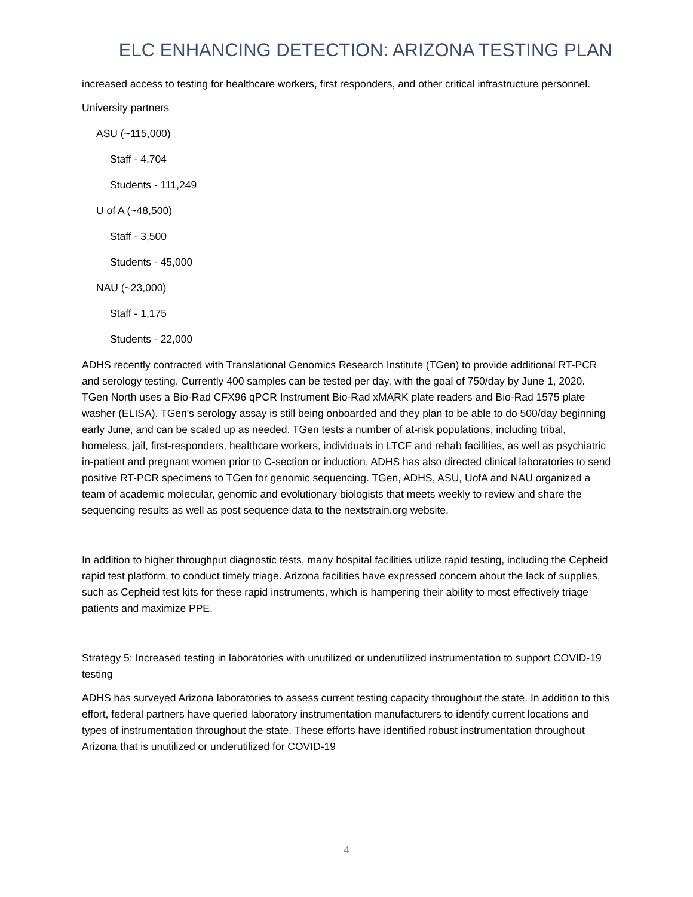ELC ENHANCING DETECTION: ARIZONA TESTING PLAN
increased access to testing for healthcare workers, first responders, and other critical infrastructure personnel.
University partners
ASU (~115,000)
Staff - 4,704
Students - 111,249
U of A (~48,500)
Staff - 3,500
Students - 45,000
NAU (~23,000)
Staff - 1,175
Students - 22,000
ADHS recently contracted with Translational Genomics Research Institute (TGen) to provide additional RT-PCR and serology testing. Currently 400 samples can be tested per day, with the goal of 750/day by June 1, 2020. TGen North uses a Bio-Rad CFX96 qPCR Instrument Bio-Rad xMARK plate readers and Bio-Rad 1575 plate washer (ELISA). TGen's serology assay is still being onboarded and they plan to be able to do 500/day beginning early June, and can be scaled up as needed. TGen tests a number of at-risk populations, including tribal, homeless, jail, first-responders, healthcare workers, individuals in LTCF and rehab facilities, as well as psychiatric in-patient and pregnant women prior to C-section or induction. ADHS has also directed clinical laboratories to send positive RT-PCR specimens to TGen for genomic sequencing. TGen, ADHS, ASU, UofA and NAU organized a team of academic molecular, genomic and evolutionary biologists that meets weekly to review and share the sequencing results as well as post sequence data to the nextstrain.org website.
In addition to higher throughput diagnostic tests, many hospital facilities utilize rapid testing, including the Cepheid rapid test platform, to conduct timely triage. Arizona facilities have expressed concern about the lack of supplies, such as Cepheid test kits for these rapid instruments, which is hampering their ability to most effectively triage patients and maximize PPE.
Strategy 5: Increased testing in laboratories with unutilized or underutilized instrumentation to support COVID-19 testing
ADHS has surveyed Arizona laboratories to assess current testing capacity throughout the state. In addition to this effort, federal partners have queried laboratory instrumentation manufacturers to identify current locations and types of instrumentation throughout the state. These efforts have identified robust instrumentation throughout Arizona that is unutilized or underutilized for COVID-19
4